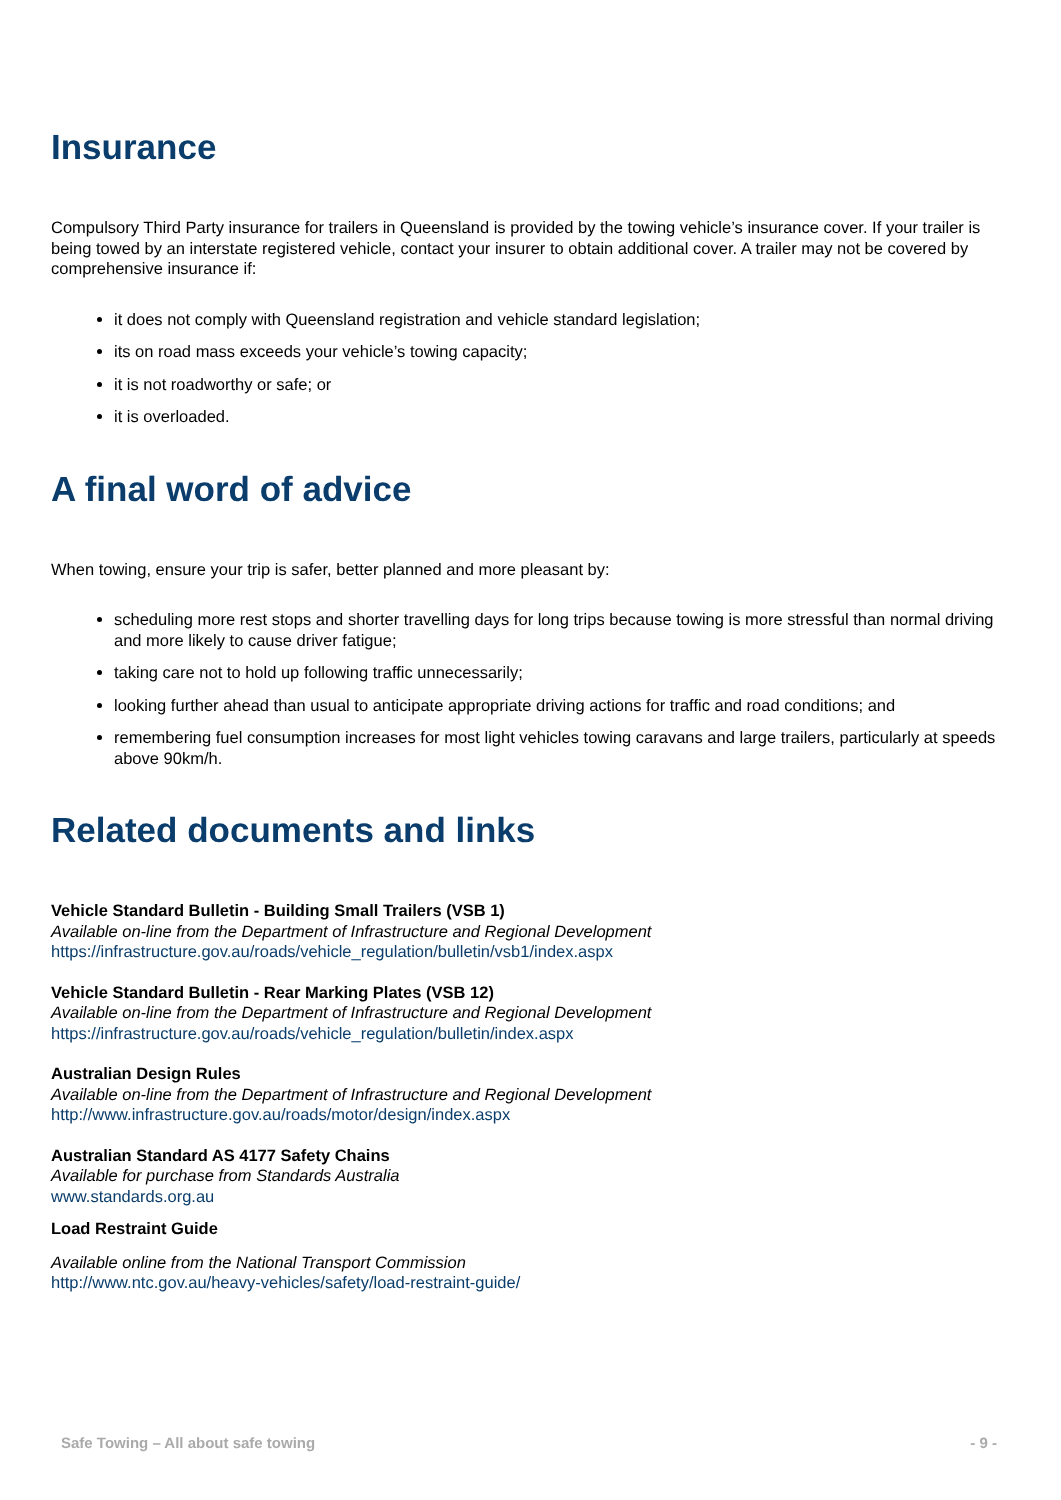Insurance
Compulsory Third Party insurance for trailers in Queensland is provided by the towing vehicle’s insurance cover. If your trailer is being towed by an interstate registered vehicle, contact your insurer to obtain additional cover. A trailer may not be covered by comprehensive insurance if:
it does not comply with Queensland registration and vehicle standard legislation;
its on road mass exceeds your vehicle’s towing capacity;
it is not roadworthy or safe; or
it is overloaded.
A final word of advice
When towing, ensure your trip is safer, better planned and more pleasant by:
scheduling more rest stops and shorter travelling days for long trips because towing is more stressful than normal driving and more likely to cause driver fatigue;
taking care not to hold up following traffic unnecessarily;
looking further ahead than usual to anticipate appropriate driving actions for traffic and road conditions; and
remembering fuel consumption increases for most light vehicles towing caravans and large trailers, particularly at speeds above 90km/h.
Related documents and links
Vehicle Standard Bulletin - Building Small Trailers (VSB 1)
Available on-line from the Department of Infrastructure and Regional Development
https://infrastructure.gov.au/roads/vehicle_regulation/bulletin/vsb1/index.aspx
Vehicle Standard Bulletin - Rear Marking Plates (VSB 12)
Available on-line from the Department of Infrastructure and Regional Development
https://infrastructure.gov.au/roads/vehicle_regulation/bulletin/index.aspx
Australian Design Rules
Available on-line from the Department of Infrastructure and Regional Development
http://www.infrastructure.gov.au/roads/motor/design/index.aspx
Australian Standard AS 4177 Safety Chains
Available for purchase from Standards Australia
www.standards.org.au
Load Restraint Guide
Available online from the National Transport Commission
http://www.ntc.gov.au/heavy-vehicles/safety/load-restraint-guide/
Safe Towing – All about safe towing - 9 -